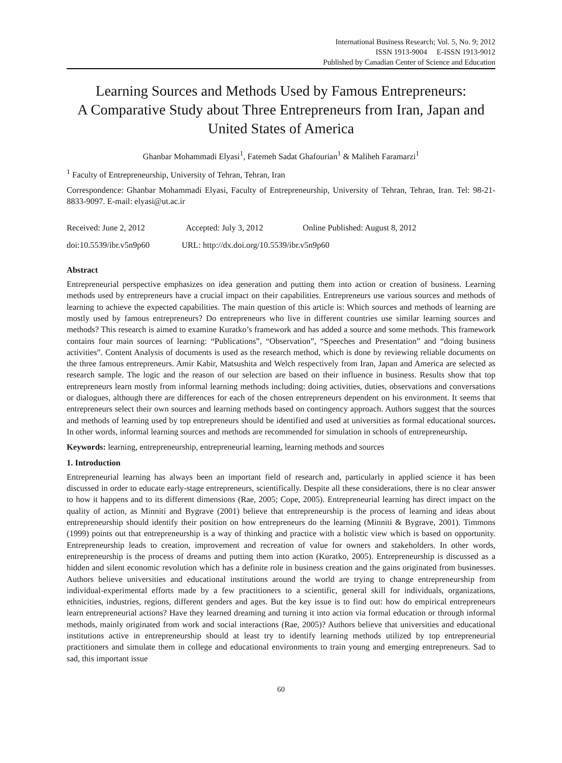International Business Research; Vol. 5, No. 9; 2012
ISSN 1913-9004 E-ISSN 1913-9012
Published by Canadian Center of Science and Education
Learning Sources and Methods Used by Famous Entrepreneurs:
A Comparative Study about Three Entrepreneurs from Iran, Japan and United States of America
Ghanbar Mohammadi Elyasi<sup>1</sup>, Fatemeh Sadat Ghafourian<sup>1</sup> & Maliheh Faramarzi<sup>1</sup>
<sup>1</sup> Faculty of Entrepreneurship, University of Tehran, Tehran, Iran
Correspondence: Ghanbar Mohammadi Elyasi, Faculty of Entrepreneurship, University of Tehran, Tehran, Iran. Tel: 98-21-8833-9097. E-mail: elyasi@ut.ac.ir
Received: June 2, 2012 Accepted: July 3, 2012 Online Published: August 8, 2012
doi:10.5539/ibr.v5n9p60 URL: http://dx.doi.org/10.5539/ibr.v5n9p60
Abstract
Entrepreneurial perspective emphasizes on idea generation and putting them into action or creation of business. Learning methods used by entrepreneurs have a crucial impact on their capabilities. Entrepreneurs use various sources and methods of learning to achieve the expected capabilities. The main question of this article is: Which sources and methods of learning are mostly used by famous entrepreneurs? Do entrepreneurs who live in different countries use similar learning sources and methods? This research is aimed to examine Kuratko’s framework and has added a source and some methods. This framework contains four main sources of learning: “Publications”, “Observation”, “Speeches and Presentation” and “doing business activities”. Content Analysis of documents is used as the research method, which is done by reviewing reliable documents on the three famous entrepreneurs. Amir Kabir, Matsushita and Welch respectively from Iran, Japan and America are selected as research sample. The logic and the reason of our selection are based on their influence in business. Results show that top entrepreneurs learn mostly from informal learning methods including: doing activities, duties, observations and conversations or dialogues, although there are differences for each of the chosen entrepreneurs dependent on his environment. It seems that entrepreneurs select their own sources and learning methods based on contingency approach. Authors suggest that the sources and methods of learning used by top entrepreneurs should be identified and used at universities as formal educational sources. In other words, informal learning sources and methods are recommended for simulation in schools of entrepreneurship.
Keywords: learning, entrepreneurship, entrepreneurial learning, learning methods and sources
1. Introduction
Entrepreneurial learning has always been an important field of research and, particularly in applied science it has been discussed in order to educate early-stage entrepreneurs, scientifically. Despite all these considerations, there is no clear answer to how it happens and to its different dimensions (Rae, 2005; Cope, 2005). Entrepreneurial learning has direct impact on the quality of action, as Minniti and Bygrave (2001) believe that entrepreneurship is the process of learning and ideas about entrepreneurship should identify their position on how entrepreneurs do the learning (Minniti & Bygrave, 2001). Timmons (1999) points out that entrepreneurship is a way of thinking and practice with a holistic view which is based on opportunity. Entrepreneurship leads to creation, improvement and recreation of value for owners and stakeholders. In other words, entrepreneurship is the process of dreams and putting them into action (Kuratko, 2005). Entrepreneurship is discussed as a hidden and silent economic revolution which has a definite role in business creation and the gains originated from businesses. Authors believe universities and educational institutions around the world are trying to change entrepreneurship from individual-experimental efforts made by a few practitioners to a scientific, general skill for individuals, organizations, ethnicities, industries, regions, different genders and ages. But the key issue is to find out: how do empirical entrepreneurs learn entrepreneurial actions? Have they learned dreaming and turning it into action via formal education or through informal methods, mainly originated from work and social interactions (Rae, 2005)? Authors believe that universities and educational institutions active in entrepreneurship should at least try to identify learning methods utilized by top entrepreneurial practitioners and simulate them in college and educational environments to train young and emerging entrepreneurs. Sad to sad, this important issue
60